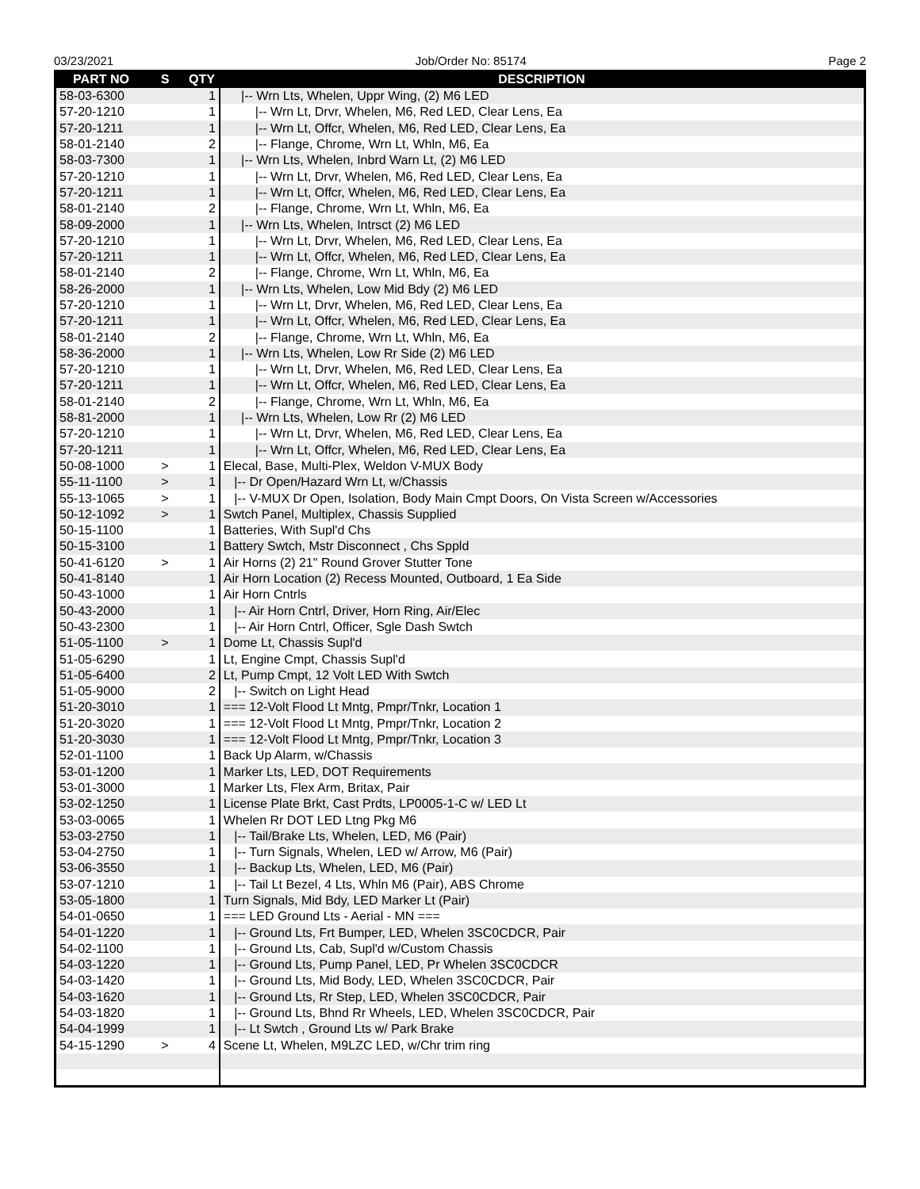03/23/2021 Job/Order No: 85174 Page 2
| PART NO | S | QTY | DESCRIPTION |
| --- | --- | --- | --- |
| 58-03-6300 | | 1 | /-- Wrn Lts, Whelen, Uppr Wing, (2) M6 LED |
| 57-20-1210 | | 1 | /-- Wrn Lt, Drvr, Whelen, M6, Red LED, Clear Lens, Ea |
| 57-20-1211 | | 1 | /-- Wrn Lt, Offcr, Whelen, M6, Red LED, Clear Lens, Ea |
| 58-01-2140 | | 2 | /-- Flange, Chrome, Wrn Lt, Whln, M6, Ea |
| 58-03-7300 | | 1 | /-- Wrn Lts, Whelen, Inbrd Warn Lt, (2) M6 LED |
| 57-20-1210 | | 1 | /-- Wrn Lt, Drvr, Whelen, M6, Red LED, Clear Lens, Ea |
| 57-20-1211 | | 1 | /-- Wrn Lt, Offcr, Whelen, M6, Red LED, Clear Lens, Ea |
| 58-01-2140 | | 2 | /-- Flange, Chrome, Wrn Lt, Whln, M6, Ea |
| 58-09-2000 | | 1 | /-- Wrn Lts, Whelen, Intrsct (2) M6 LED |
| 57-20-1210 | | 1 | /-- Wrn Lt, Drvr, Whelen, M6, Red LED, Clear Lens, Ea |
| 57-20-1211 | | 1 | /-- Wrn Lt, Offcr, Whelen, M6, Red LED, Clear Lens, Ea |
| 58-01-2140 | | 2 | /-- Flange, Chrome, Wrn Lt, Whln, M6, Ea |
| 58-26-2000 | | 1 | /-- Wrn Lts, Whelen, Low Mid Bdy (2) M6 LED |
| 57-20-1210 | | 1 | /-- Wrn Lt, Drvr, Whelen, M6, Red LED, Clear Lens, Ea |
| 57-20-1211 | | 1 | /-- Wrn Lt, Offcr, Whelen, M6, Red LED, Clear Lens, Ea |
| 58-01-2140 | | 2 | /-- Flange, Chrome, Wrn Lt, Whln, M6, Ea |
| 58-36-2000 | | 1 | /-- Wrn Lts, Whelen, Low Rr Side (2) M6 LED |
| 57-20-1210 | | 1 | /-- Wrn Lt, Drvr, Whelen, M6, Red LED, Clear Lens, Ea |
| 57-20-1211 | | 1 | /-- Wrn Lt, Offcr, Whelen, M6, Red LED, Clear Lens, Ea |
| 58-01-2140 | | 2 | /-- Flange, Chrome, Wrn Lt, Whln, M6, Ea |
| 58-81-2000 | | 1 | /-- Wrn Lts, Whelen, Low Rr (2) M6 LED |
| 57-20-1210 | | 1 | /-- Wrn Lt, Drvr, Whelen, M6, Red LED, Clear Lens, Ea |
| 57-20-1211 | | 1 | /-- Wrn Lt, Offcr, Whelen, M6, Red LED, Clear Lens, Ea |
| 50-08-1000 | > | 1 | Elecal, Base, Multi-Plex, Weldon V-MUX Body |
| 55-11-1100 | > | 1 | /-- Dr Open/Hazard Wrn Lt, w/Chassis |
| 55-13-1065 | > | 1 | /-- V-MUX Dr Open, Isolation, Body Main Cmpt Doors, On Vista Screen w/Accessories |
| 50-12-1092 | > | 1 | Swtch Panel, Multiplex, Chassis Supplied |
| 50-15-1100 | | 1 | Batteries, With Supl'd Chs |
| 50-15-3100 | | 1 | Battery Swtch, Mstr Disconnect , Chs Sppld |
| 50-41-6120 | > | 1 | Air Horns (2) 21" Round Grover Stutter Tone |
| 50-41-8140 | | 1 | Air Horn Location (2) Recess Mounted, Outboard, 1 Ea Side |
| 50-43-1000 | | 1 | Air Horn Cntrls |
| 50-43-2000 | | 1 | /-- Air Horn Cntrl, Driver, Horn Ring, Air/Elec |
| 50-43-2300 | | 1 | /-- Air Horn Cntrl, Officer, Sgle Dash Swtch |
| 51-05-1100 | > | 1 | Dome Lt, Chassis Supl'd |
| 51-05-6290 | | 1 | Lt, Engine Cmpt, Chassis Supl'd |
| 51-05-6400 | | 2 | Lt, Pump Cmpt, 12 Volt LED With Swtch |
| 51-05-9000 | | 2 | /-- Switch on Light Head |
| 51-20-3010 | | 1 | === 12-Volt Flood Lt Mntg, Pmpr/Tnkr, Location 1 |
| 51-20-3020 | | 1 | === 12-Volt Flood Lt Mntg, Pmpr/Tnkr, Location 2 |
| 51-20-3030 | | 1 | === 12-Volt Flood Lt Mntg, Pmpr/Tnkr, Location 3 |
| 52-01-1100 | | 1 | Back Up Alarm, w/Chassis |
| 53-01-1200 | | 1 | Marker Lts, LED, DOT Requirements |
| 53-01-3000 | | 1 | Marker Lts, Flex Arm, Britax, Pair |
| 53-02-1250 | | 1 | License Plate Brkt, Cast Prdts, LP0005-1-C w/ LED Lt |
| 53-03-0065 | | 1 | Whelen Rr DOT LED Ltng Pkg M6 |
| 53-03-2750 | | 1 | /-- Tail/Brake Lts, Whelen, LED, M6 (Pair) |
| 53-04-2750 | | 1 | /-- Turn Signals, Whelen, LED w/ Arrow, M6 (Pair) |
| 53-06-3550 | | 1 | /-- Backup Lts, Whelen, LED, M6 (Pair) |
| 53-07-1210 | | 1 | /-- Tail Lt Bezel, 4 Lts, Whln M6 (Pair), ABS Chrome |
| 53-05-1800 | | 1 | Turn Signals, Mid Bdy, LED Marker Lt (Pair) |
| 54-01-0650 | | 1 | === LED Ground Lts - Aerial - MN === |
| 54-01-1220 | | 1 | /-- Ground Lts, Frt Bumper, LED, Whelen 3SC0CDCR, Pair |
| 54-02-1100 | | 1 | /-- Ground Lts, Cab, Supl'd w/Custom Chassis |
| 54-03-1220 | | 1 | /-- Ground Lts, Pump Panel, LED, Pr Whelen 3SC0CDCR |
| 54-03-1420 | | 1 | /-- Ground Lts, Mid Body, LED, Whelen 3SC0CDCR, Pair |
| 54-03-1620 | | 1 | /-- Ground Lts, Rr Step, LED, Whelen 3SC0CDCR, Pair |
| 54-03-1820 | | 1 | /-- Ground Lts, Bhnd Rr Wheels, LED, Whelen 3SC0CDCR, Pair |
| 54-04-1999 | | 1 | /-- Lt Swtch , Ground Lts w/ Park Brake |
| 54-15-1290 | > | 4 | Scene Lt, Whelen, M9LZC LED, w/Chr trim ring |